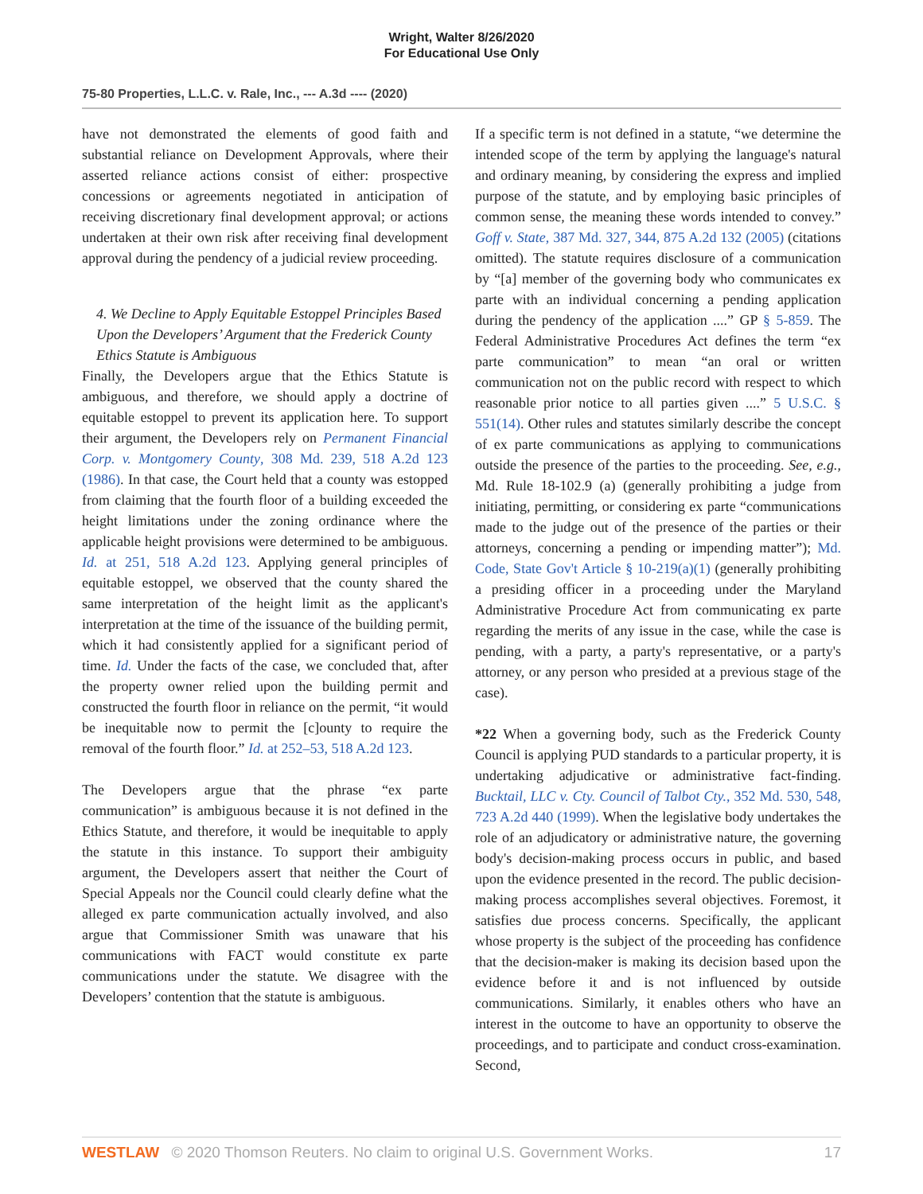Wright, Walter 8/26/2020
For Educational Use Only
75-80 Properties, L.L.C. v. Rale, Inc., --- A.3d ---- (2020)
have not demonstrated the elements of good faith and substantial reliance on Development Approvals, where their asserted reliance actions consist of either: prospective concessions or agreements negotiated in anticipation of receiving discretionary final development approval; or actions undertaken at their own risk after receiving final development approval during the pendency of a judicial review proceeding.
4. We Decline to Apply Equitable Estoppel Principles Based Upon the Developers’ Argument that the Frederick County Ethics Statute is Ambiguous
Finally, the Developers argue that the Ethics Statute is ambiguous, and therefore, we should apply a doctrine of equitable estoppel to prevent its application here. To support their argument, the Developers rely on Permanent Financial Corp. v. Montgomery County, 308 Md. 239, 518 A.2d 123 (1986). In that case, the Court held that a county was estopped from claiming that the fourth floor of a building exceeded the height limitations under the zoning ordinance where the applicable height provisions were determined to be ambiguous. Id. at 251, 518 A.2d 123. Applying general principles of equitable estoppel, we observed that the county shared the same interpretation of the height limit as the applicant's interpretation at the time of the issuance of the building permit, which it had consistently applied for a significant period of time. Id. Under the facts of the case, we concluded that, after the property owner relied upon the building permit and constructed the fourth floor in reliance on the permit, “it would be inequitable now to permit the [c]ounty to require the removal of the fourth floor.” Id. at 252–53, 518 A.2d 123.
The Developers argue that the phrase “ex parte communication” is ambiguous because it is not defined in the Ethics Statute, and therefore, it would be inequitable to apply the statute in this instance. To support their ambiguity argument, the Developers assert that neither the Court of Special Appeals nor the Council could clearly define what the alleged ex parte communication actually involved, and also argue that Commissioner Smith was unaware that his communications with FACT would constitute ex parte communications under the statute. We disagree with the Developers’ contention that the statute is ambiguous.
If a specific term is not defined in a statute, “we determine the intended scope of the term by applying the language's natural and ordinary meaning, by considering the express and implied purpose of the statute, and by employing basic principles of common sense, the meaning these words intended to convey.” Goff v. State, 387 Md. 327, 344, 875 A.2d 132 (2005) (citations omitted). The statute requires disclosure of a communication by “[a] member of the governing body who communicates ex parte with an individual concerning a pending application during the pendency of the application ....” GP § 5-859. The Federal Administrative Procedures Act defines the term “ex parte communication” to mean “an oral or written communication not on the public record with respect to which reasonable prior notice to all parties given ....” 5 U.S.C. § 551(14). Other rules and statutes similarly describe the concept of ex parte communications as applying to communications outside the presence of the parties to the proceeding. See, e.g., Md. Rule 18-102.9 (a) (generally prohibiting a judge from initiating, permitting, or considering ex parte “communications made to the judge out of the presence of the parties or their attorneys, concerning a pending or impending matter”); Md. Code, State Gov't Article § 10-219(a)(1) (generally prohibiting a presiding officer in a proceeding under the Maryland Administrative Procedure Act from communicating ex parte regarding the merits of any issue in the case, while the case is pending, with a party, a party's representative, or a party's attorney, or any person who presided at a previous stage of the case).
*22 When a governing body, such as the Frederick County Council is applying PUD standards to a particular property, it is undertaking adjudicative or administrative fact-finding. Bucktail, LLC v. Cty. Council of Talbot Cty., 352 Md. 530, 548, 723 A.2d 440 (1999). When the legislative body undertakes the role of an adjudicatory or administrative nature, the governing body's decision-making process occurs in public, and based upon the evidence presented in the record. The public decision-making process accomplishes several objectives. Foremost, it satisfies due process concerns. Specifically, the applicant whose property is the subject of the proceeding has confidence that the decision-maker is making its decision based upon the evidence before it and is not influenced by outside communications. Similarly, it enables others who have an interest in the outcome to have an opportunity to observe the proceedings, and to participate and conduct cross-examination. Second,
WESTLAW © 2020 Thomson Reuters. No claim to original U.S. Government Works. 17